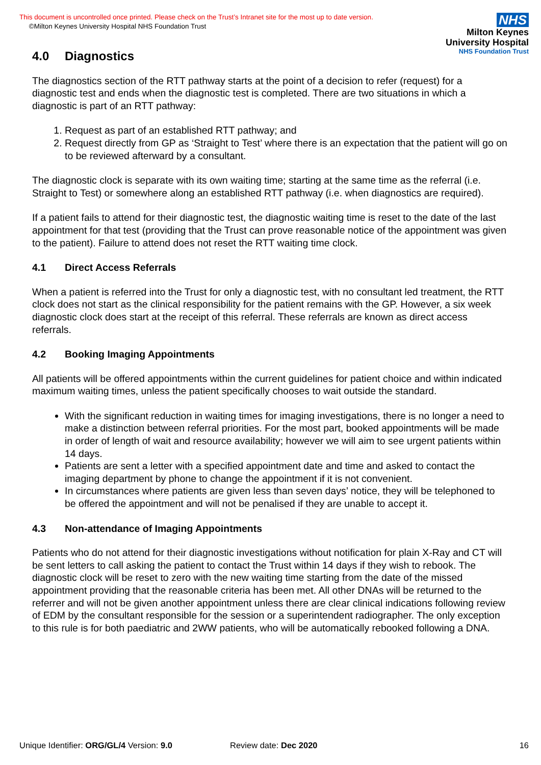This document is uncontrolled once printed. Please check on the Trust’s Intranet site for the most up to date version.
©Milton Keynes University Hospital NHS Foundation Trust
NHS
Milton Keynes
University Hospital
NHS Foundation Trust
4.0 Diagnostics
The diagnostics section of the RTT pathway starts at the point of a decision to refer (request) for a diagnostic test and ends when the diagnostic test is completed. There are two situations in which a diagnostic is part of an RTT pathway:
1. Request as part of an established RTT pathway; and
2. Request directly from GP as ‘Straight to Test’ where there is an expectation that the patient will go on to be reviewed afterward by a consultant.
The diagnostic clock is separate with its own waiting time; starting at the same time as the referral (i.e. Straight to Test) or somewhere along an established RTT pathway (i.e. when diagnostics are required).
If a patient fails to attend for their diagnostic test, the diagnostic waiting time is reset to the date of the last appointment for that test (providing that the Trust can prove reasonable notice of the appointment was given to the patient). Failure to attend does not reset the RTT waiting time clock.
4.1 Direct Access Referrals
When a patient is referred into the Trust for only a diagnostic test, with no consultant led treatment, the RTT clock does not start as the clinical responsibility for the patient remains with the GP. However, a six week diagnostic clock does start at the receipt of this referral. These referrals are known as direct access referrals.
4.2 Booking Imaging Appointments
All patients will be offered appointments within the current guidelines for patient choice and within indicated maximum waiting times, unless the patient specifically chooses to wait outside the standard.
With the significant reduction in waiting times for imaging investigations, there is no longer a need to make a distinction between referral priorities. For the most part, booked appointments will be made in order of length of wait and resource availability; however we will aim to see urgent patients within 14 days.
Patients are sent a letter with a specified appointment date and time and asked to contact the imaging department by phone to change the appointment if it is not convenient.
In circumstances where patients are given less than seven days’ notice, they will be telephoned to be offered the appointment and will not be penalised if they are unable to accept it.
4.3 Non-attendance of Imaging Appointments
Patients who do not attend for their diagnostic investigations without notification for plain X-Ray and CT will be sent letters to call asking the patient to contact the Trust within 14 days if they wish to rebook. The diagnostic clock will be reset to zero with the new waiting time starting from the date of the missed appointment providing that the reasonable criteria has been met. All other DNAs will be returned to the referrer and will not be given another appointment unless there are clear clinical indications following review of EDM by the consultant responsible for the session or a superintendent radiographer. The only exception to this rule is for both paediatric and 2WW patients, who will be automatically rebooked following a DNA.
Unique Identifier: ORG/GL/4 Version: 9.0 Review date: Dec 2020 16